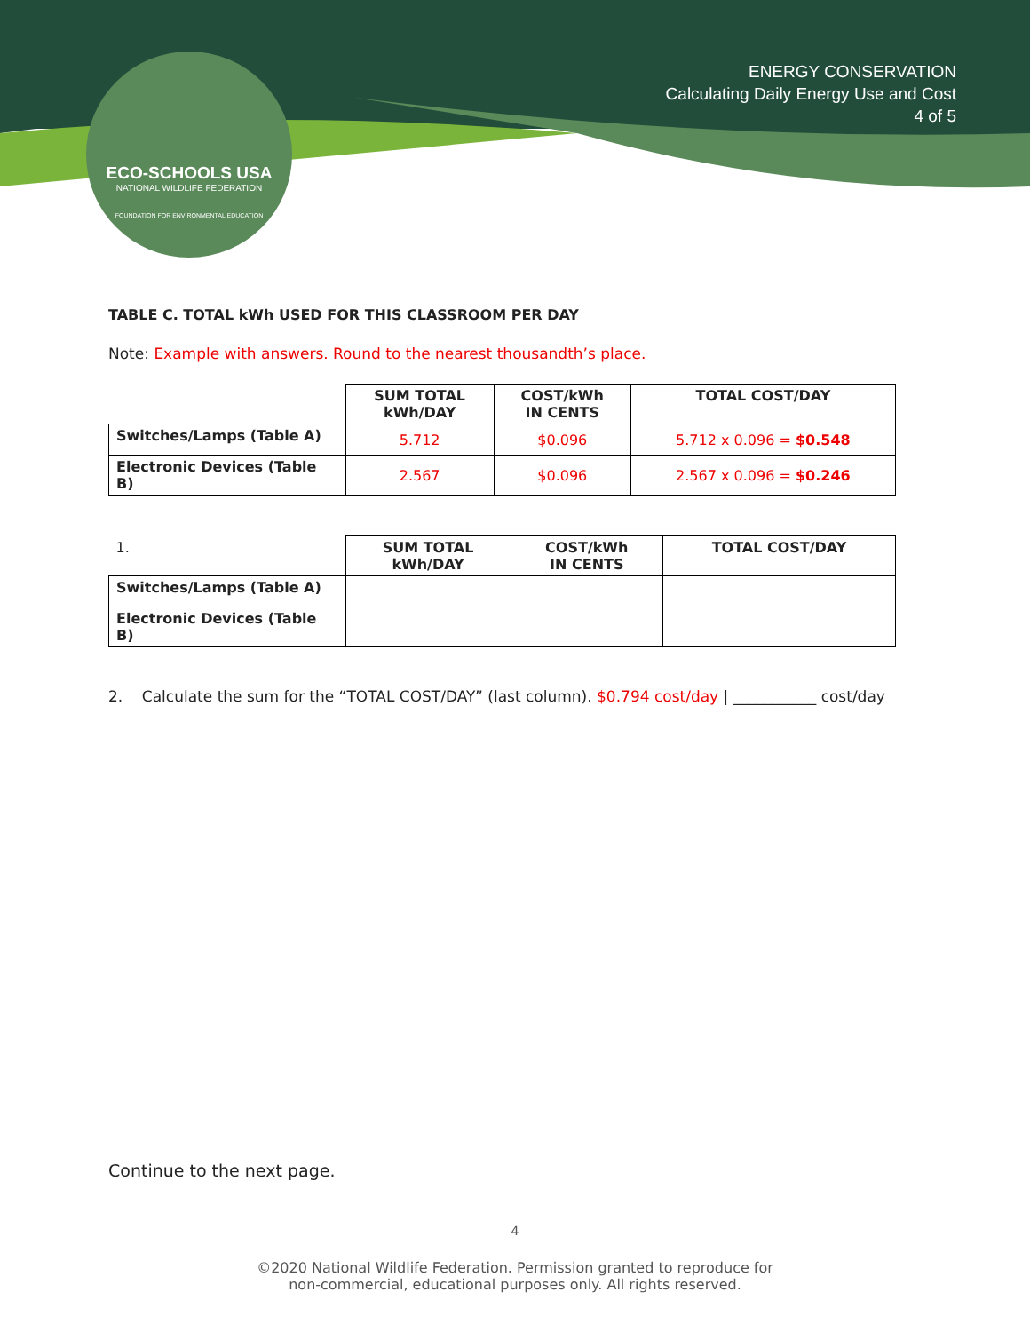ECO-SCHOOLS USA
NATIONAL WILDLIFE FEDERATION
FOUNDATION FOR ENVIRONMENTAL EDUCATION
ENERGY CONSERVATION
Calculating Daily Energy Use and Cost
4 of 5
TABLE C. TOTAL kWh USED FOR THIS CLASSROOM PER DAY
Note: Example with answers. Round to the nearest thousandth’s place.
| | SUM TOTAL kWh/DAY | COST/kWh IN CENTS | TOTAL COST/DAY |
| --- | --- | --- | --- |
| Switches/Lamps (Table A) | 5.712 | $0.096 | 5.712 x 0.096 = $0.548 |
| Electronic Devices (Table B) | 2.567 | $0.096 | 2.567 x 0.096 = $0.246 |
| 1. | SUM TOTAL kWh/DAY | COST/kWh IN CENTS | TOTAL COST/DAY |
| --- | --- | --- | --- |
| Switches/Lamps (Table A) | | | |
| Electronic Devices (Table B) | | | |
2. Calculate the sum for the “TOTAL COST/DAY” (last column). $0.794 cost/day | ___________ cost/day
Continue to the next page.
4
©2020 National Wildlife Federation. Permission granted to reproduce for
non-commercial, educational purposes only. All rights reserved.